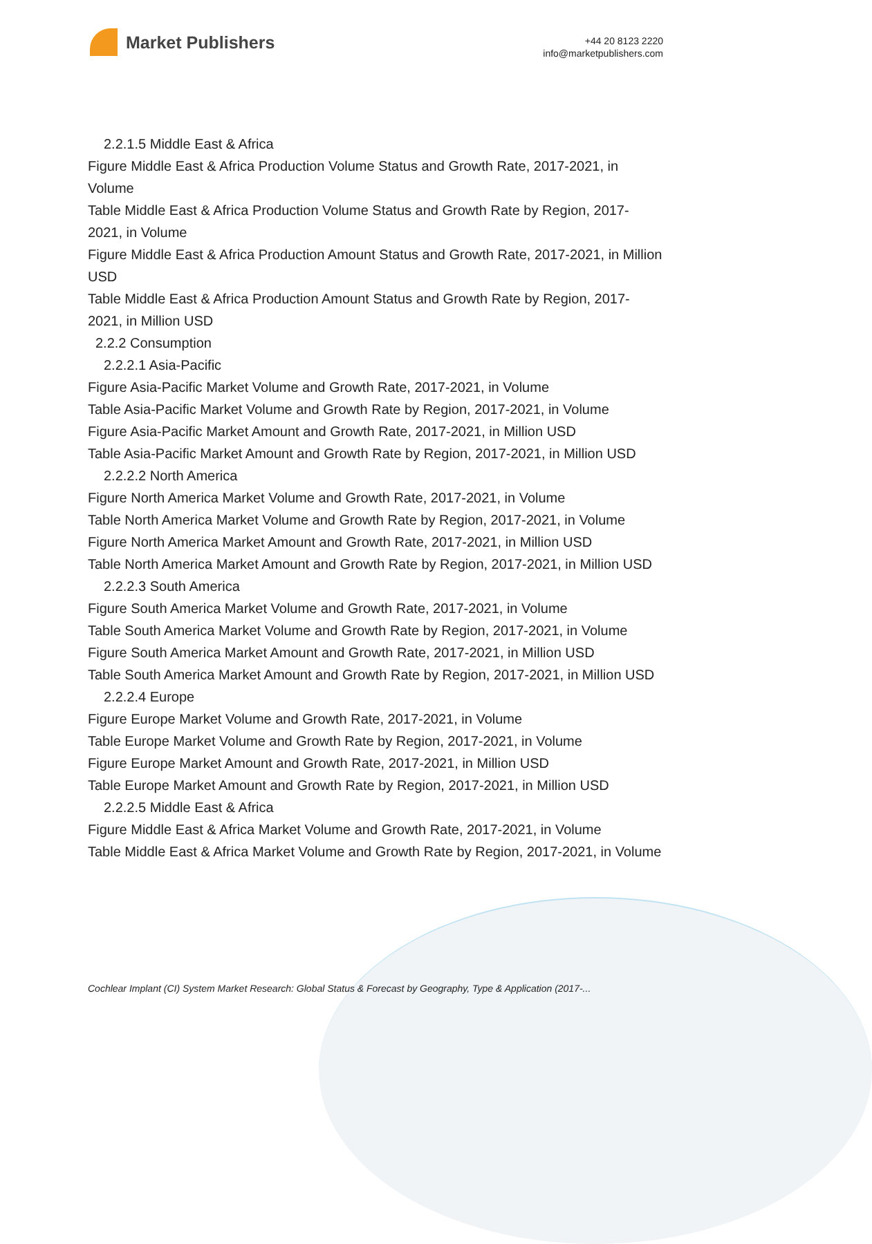Market Publishers
+44 20 8123 2220
info@marketpublishers.com
2.2.1.5 Middle East & Africa
Figure Middle East & Africa Production Volume Status and Growth Rate, 2017-2021, in Volume
Table Middle East & Africa Production Volume Status and Growth Rate by Region, 2017-2021, in Volume
Figure Middle East & Africa Production Amount Status and Growth Rate, 2017-2021, in Million USD
Table Middle East & Africa Production Amount Status and Growth Rate by Region, 2017-2021, in Million USD
2.2.2 Consumption
2.2.2.1 Asia-Pacific
Figure Asia-Pacific Market Volume and Growth Rate, 2017-2021, in Volume
Table Asia-Pacific Market Volume and Growth Rate by Region, 2017-2021, in Volume
Figure Asia-Pacific Market Amount and Growth Rate, 2017-2021, in Million USD
Table Asia-Pacific Market Amount and Growth Rate by Region, 2017-2021, in Million USD
2.2.2.2 North America
Figure North America Market Volume and Growth Rate, 2017-2021, in Volume
Table North America Market Volume and Growth Rate by Region, 2017-2021, in Volume
Figure North America Market Amount and Growth Rate, 2017-2021, in Million USD
Table North America Market Amount and Growth Rate by Region, 2017-2021, in Million USD
2.2.2.3 South America
Figure South America Market Volume and Growth Rate, 2017-2021, in Volume
Table South America Market Volume and Growth Rate by Region, 2017-2021, in Volume
Figure South America Market Amount and Growth Rate, 2017-2021, in Million USD
Table South America Market Amount and Growth Rate by Region, 2017-2021, in Million USD
2.2.2.4 Europe
Figure Europe Market Volume and Growth Rate, 2017-2021, in Volume
Table Europe Market Volume and Growth Rate by Region, 2017-2021, in Volume
Figure Europe Market Amount and Growth Rate, 2017-2021, in Million USD
Table Europe Market Amount and Growth Rate by Region, 2017-2021, in Million USD
2.2.2.5 Middle East & Africa
Figure Middle East & Africa Market Volume and Growth Rate, 2017-2021, in Volume
Table Middle East & Africa Market Volume and Growth Rate by Region, 2017-2021, in Volume
Cochlear Implant (CI) System Market Research: Global Status & Forecast by Geography, Type & Application (2017-...